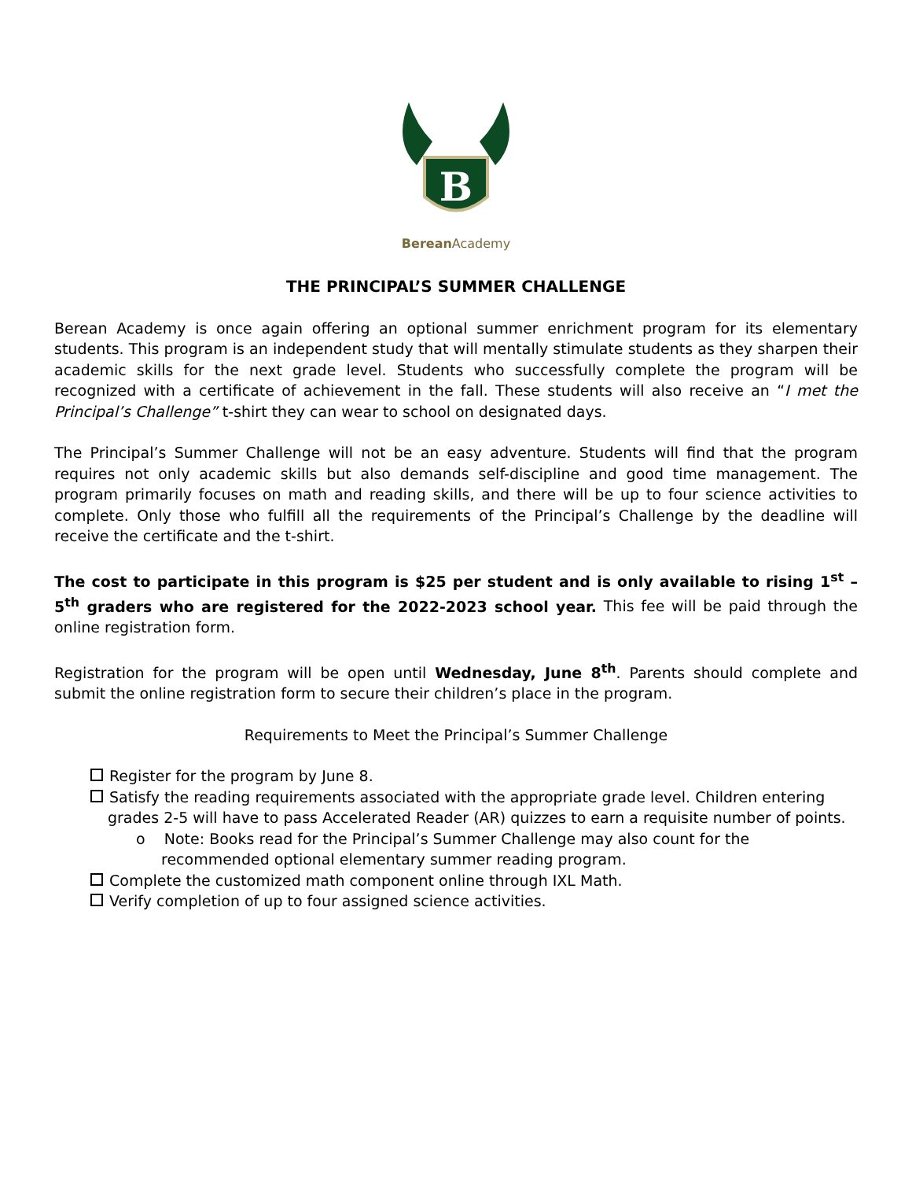B
Berean Academy
THE PRINCIPAL’S SUMMER CHALLENGE
Berean Academy is once again offering an optional summer enrichment program for its elementary students. This program is an independent study that will mentally stimulate students as they sharpen their academic skills for the next grade level. Students who successfully complete the program will be recognized with a certificate of achievement in the fall. These students will also receive an “I met the Principal’s Challenge” t-shirt they can wear to school on designated days.
The Principal’s Summer Challenge will not be an easy adventure. Students will find that the program requires not only academic skills but also demands self-discipline and good time management. The program primarily focuses on math and reading skills, and there will be up to four science activities to complete. Only those who fulfill all the requirements of the Principal’s Challenge by the deadline will receive the certificate and the t-shirt.
The cost to participate in this program is $25 per student and is only available to rising 1<sup>st</sup> – 5<sup>th</sup> graders who are registered for the 2022-2023 school year. This fee will be paid through the online registration form.
Registration for the program will be open until Wednesday, June 8<sup>th</sup>. Parents should complete and submit the online registration form to secure their children’s place in the program.
Requirements to Meet the Principal’s Summer Challenge
Register for the program by June 8.
Satisfy the reading requirements associated with the appropriate grade level. Children entering grades 2-5 will have to pass Accelerated Reader (AR) quizzes to earn a requisite number of points.
o Note: Books read for the Principal’s Summer Challenge may also count for the recommended optional elementary summer reading program.
Complete the customized math component online through IXL Math.
Verify completion of up to four assigned science activities.